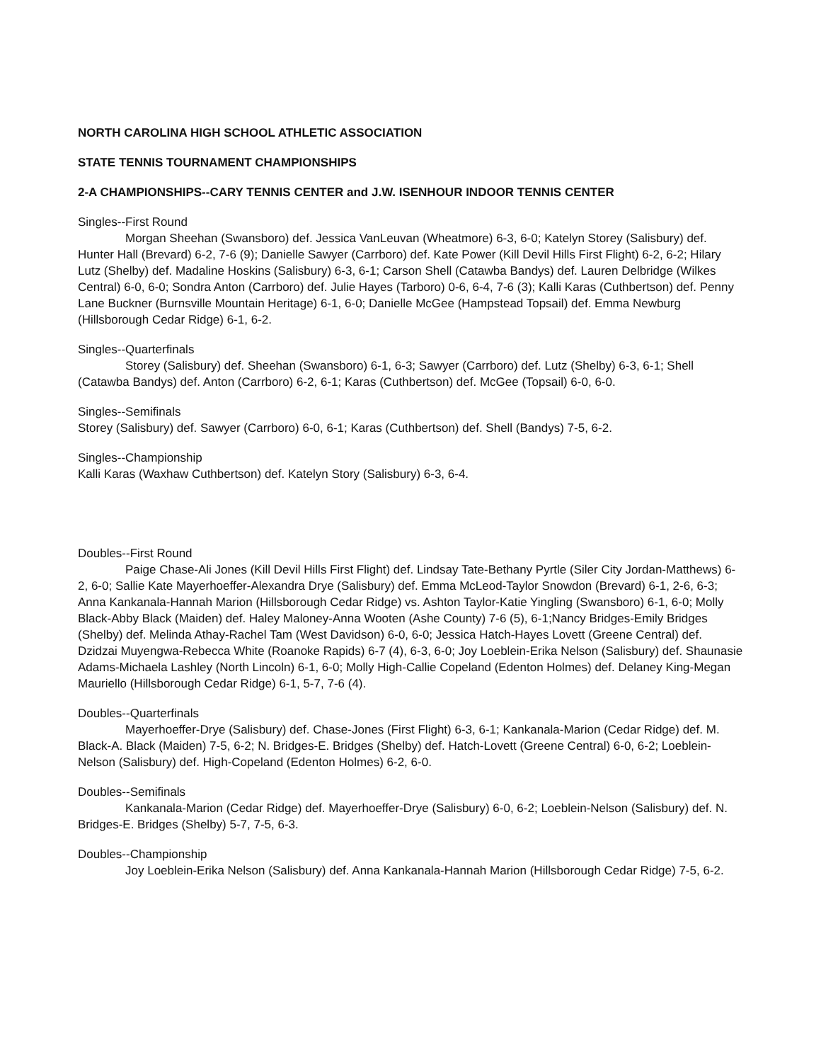NORTH CAROLINA HIGH SCHOOL ATHLETIC ASSOCIATION
STATE TENNIS TOURNAMENT CHAMPIONSHIPS
2-A CHAMPIONSHIPS--CARY TENNIS CENTER and J.W. ISENHOUR INDOOR TENNIS CENTER
Singles--First Round
Morgan Sheehan (Swansboro) def. Jessica VanLeuvan (Wheatmore) 6-3, 6-0; Katelyn Storey (Salisbury) def. Hunter Hall (Brevard) 6-2, 7-6 (9); Danielle Sawyer (Carrboro) def. Kate Power (Kill Devil Hills First Flight) 6-2, 6-2; Hilary Lutz (Shelby) def. Madaline Hoskins (Salisbury) 6-3, 6-1; Carson Shell (Catawba Bandys) def. Lauren Delbridge (Wilkes Central) 6-0, 6-0; Sondra Anton (Carrboro) def. Julie Hayes (Tarboro) 0-6, 6-4, 7-6 (3); Kalli Karas (Cuthbertson) def. Penny Lane Buckner (Burnsville Mountain Heritage) 6-1, 6-0; Danielle McGee (Hampstead Topsail) def. Emma Newburg (Hillsborough Cedar Ridge) 6-1, 6-2.
Singles--Quarterfinals
Storey (Salisbury) def. Sheehan (Swansboro) 6-1, 6-3; Sawyer (Carrboro) def. Lutz (Shelby) 6-3, 6-1; Shell (Catawba Bandys) def. Anton (Carrboro) 6-2, 6-1; Karas (Cuthbertson) def. McGee (Topsail) 6-0, 6-0.
Singles--Semifinals
Storey (Salisbury) def. Sawyer (Carrboro) 6-0, 6-1; Karas (Cuthbertson) def. Shell (Bandys) 7-5, 6-2.
Singles--Championship
Kalli Karas (Waxhaw Cuthbertson) def. Katelyn Story (Salisbury) 6-3, 6-4.
Doubles--First Round
Paige Chase-Ali Jones (Kill Devil Hills First Flight) def. Lindsay Tate-Bethany Pyrtle (Siler City Jordan-Matthews) 6-2, 6-0; Sallie Kate Mayerhoeffer-Alexandra Drye (Salisbury) def. Emma McLeod-Taylor Snowdon (Brevard) 6-1, 2-6, 6-3; Anna Kankanala-Hannah Marion (Hillsborough Cedar Ridge) vs. Ashton Taylor-Katie Yingling (Swansboro) 6-1, 6-0; Molly Black-Abby Black (Maiden) def. Haley Maloney-Anna Wooten (Ashe County) 7-6 (5), 6-1;Nancy Bridges-Emily Bridges (Shelby) def. Melinda Athay-Rachel Tam (West Davidson) 6-0, 6-0; Jessica Hatch-Hayes Lovett (Greene Central) def. Dzidzai Muyengwa-Rebecca White (Roanoke Rapids) 6-7 (4), 6-3, 6-0; Joy Loeblein-Erika Nelson (Salisbury) def. Shaunasie Adams-Michaela Lashley (North Lincoln) 6-1, 6-0; Molly High-Callie Copeland (Edenton Holmes) def. Delaney King-Megan Mauriello (Hillsborough Cedar Ridge) 6-1, 5-7, 7-6 (4).
Doubles--Quarterfinals
Mayerhoeffer-Drye (Salisbury) def. Chase-Jones (First Flight) 6-3, 6-1; Kankanala-Marion (Cedar Ridge) def. M. Black-A. Black (Maiden) 7-5, 6-2; N. Bridges-E. Bridges (Shelby) def. Hatch-Lovett (Greene Central) 6-0, 6-2; Loeblein-Nelson (Salisbury) def. High-Copeland (Edenton Holmes) 6-2, 6-0.
Doubles--Semifinals
Kankanala-Marion (Cedar Ridge) def. Mayerhoeffer-Drye (Salisbury) 6-0, 6-2; Loeblein-Nelson (Salisbury) def. N. Bridges-E. Bridges (Shelby) 5-7, 7-5, 6-3.
Doubles--Championship
Joy Loeblein-Erika Nelson (Salisbury) def. Anna Kankanala-Hannah Marion (Hillsborough Cedar Ridge) 7-5, 6-2.